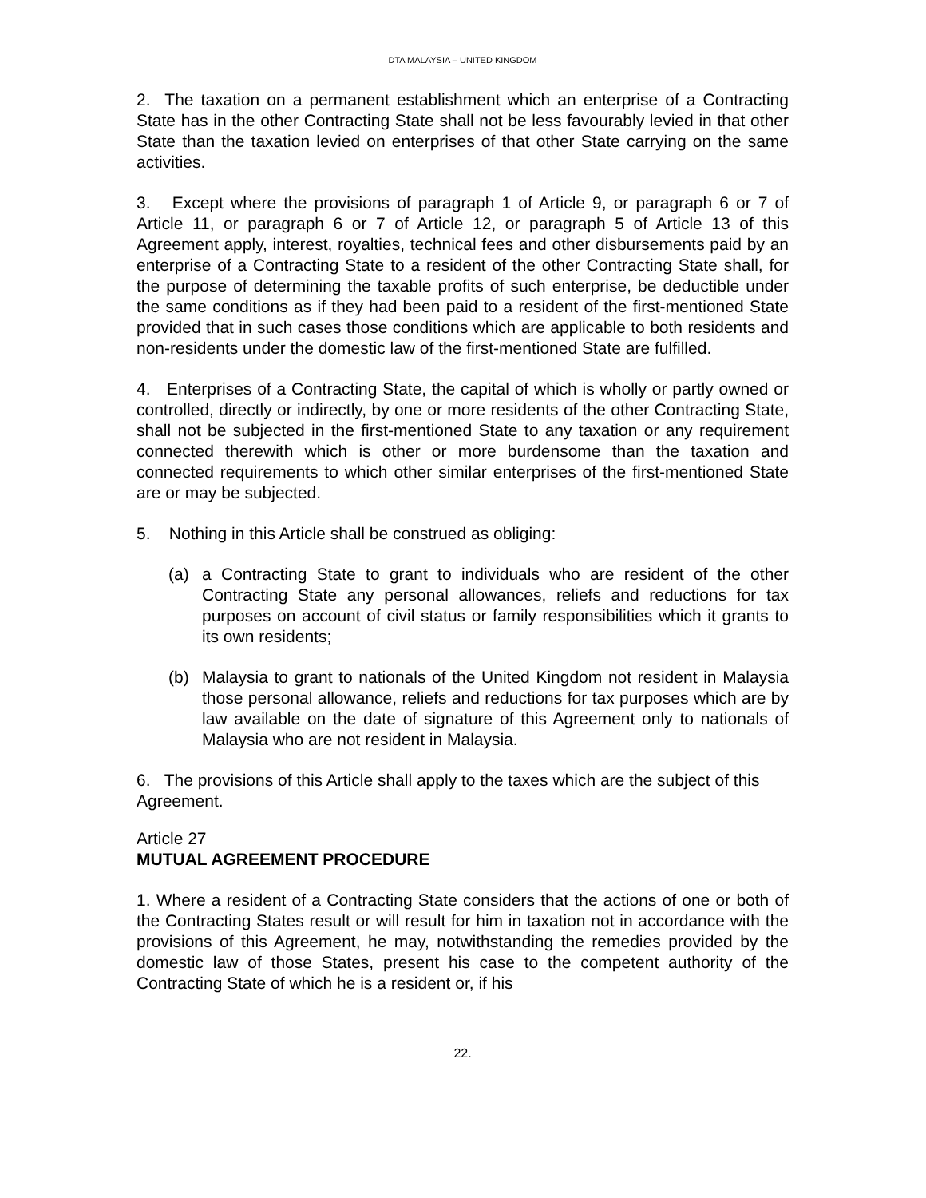DTA MALAYSIA – UNITED KINGDOM
2. The taxation on a permanent establishment which an enterprise of a Contracting State has in the other Contracting State shall not be less favourably levied in that other State than the taxation levied on enterprises of that other State carrying on the same activities.
3. Except where the provisions of paragraph 1 of Article 9, or paragraph 6 or 7 of Article 11, or paragraph 6 or 7 of Article 12, or paragraph 5 of Article 13 of this Agreement apply, interest, royalties, technical fees and other disbursements paid by an enterprise of a Contracting State to a resident of the other Contracting State shall, for the purpose of determining the taxable profits of such enterprise, be deductible under the same conditions as if they had been paid to a resident of the first-mentioned State provided that in such cases those conditions which are applicable to both residents and non-residents under the domestic law of the first-mentioned State are fulfilled.
4. Enterprises of a Contracting State, the capital of which is wholly or partly owned or controlled, directly or indirectly, by one or more residents of the other Contracting State, shall not be subjected in the first-mentioned State to any taxation or any requirement connected therewith which is other or more burdensome than the taxation and connected requirements to which other similar enterprises of the first-mentioned State are or may be subjected.
5. Nothing in this Article shall be construed as obliging:
(a) a Contracting State to grant to individuals who are resident of the other Contracting State any personal allowances, reliefs and reductions for tax purposes on account of civil status or family responsibilities which it grants to its own residents;
(b) Malaysia to grant to nationals of the United Kingdom not resident in Malaysia those personal allowance, reliefs and reductions for tax purposes which are by law available on the date of signature of this Agreement only to nationals of Malaysia who are not resident in Malaysia.
6. The provisions of this Article shall apply to the taxes which are the subject of this Agreement.
Article 27
MUTUAL AGREEMENT PROCEDURE
1. Where a resident of a Contracting State considers that the actions of one or both of the Contracting States result or will result for him in taxation not in accordance with the provisions of this Agreement, he may, notwithstanding the remedies provided by the domestic law of those States, present his case to the competent authority of the Contracting State of which he is a resident or, if his
22.